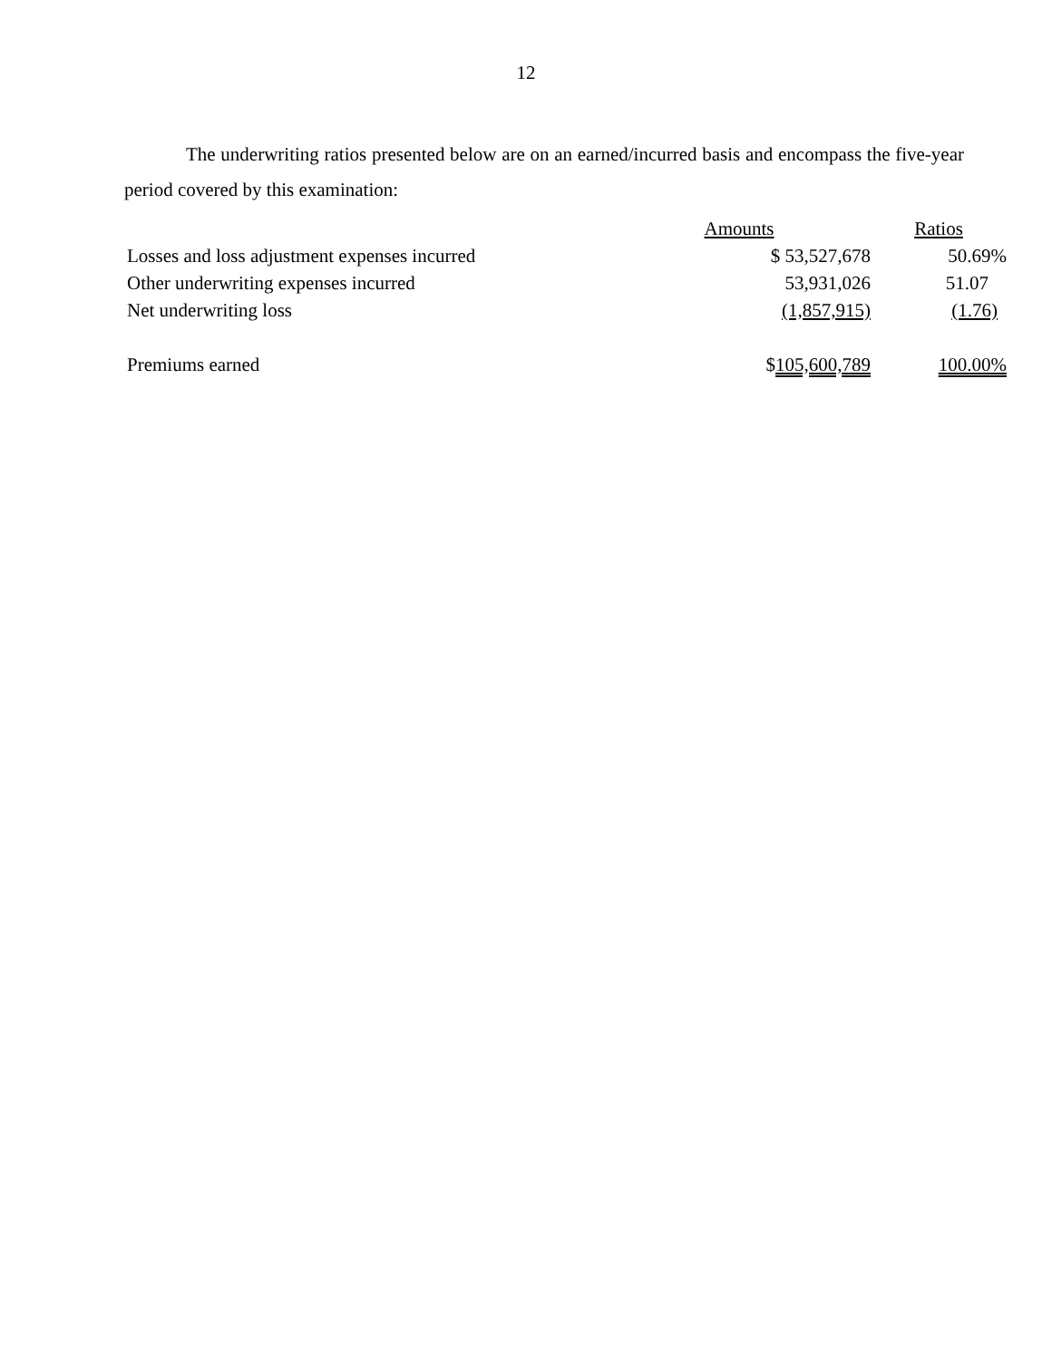12
The underwriting ratios presented below are on an earned/incurred basis and encompass the five-year period covered by this examination:
| | Amounts | Ratios |
| --- | --- | --- |
| Losses and loss adjustment expenses incurred | $ 53,527,678 | 50.69% |
| Other underwriting expenses incurred | 53,931,026 | 51.07 |
| Net underwriting loss | (1,857,915) | (1.76) |
| Premiums earned | $ 105,600,789 | 100.00% |